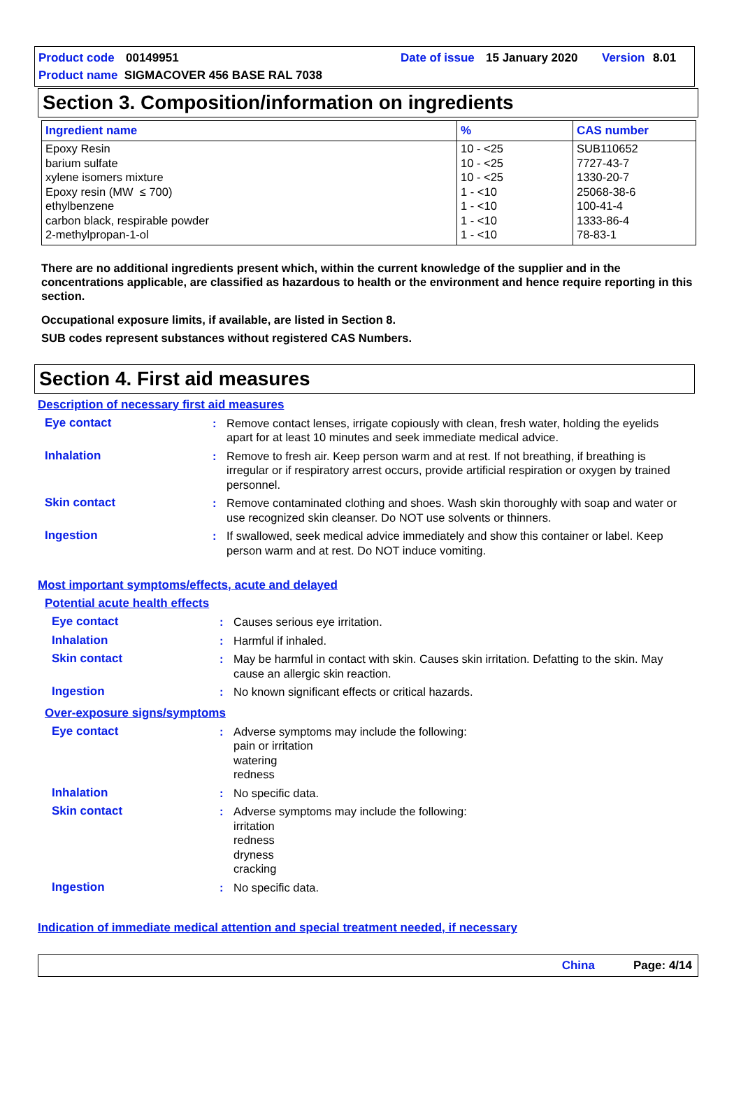Product code 00149951 Date of issue 15 January 2020 Version 8.01
Product name SIGMACOVER 456 BASE RAL 7038
Section 3. Composition/information on ingredients
| Ingredient name | % | CAS number |
| --- | --- | --- |
| Epoxy Resin barium sulfate xylene isomers mixture Epoxy resin (MW ≤ 700) ethylbenzene carbon black, respirable powder 2-methylpropan-1-ol | 10 - <25 10 - <25 10 - <25 1 - <10 1 - <10 1 - <10 1 - <10 | SUB110652 7727-43-7 1330-20-7 25068-38-6 100-41-4 1333-86-4 78-83-1 |
There are no additional ingredients present which, within the current knowledge of the supplier and in the concentrations applicable, are classified as hazardous to health or the environment and hence require reporting in this section.
Occupational exposure limits, if available, are listed in Section 8.
SUB codes represent substances without registered CAS Numbers.
Section 4. First aid measures
Description of necessary first aid measures
| Eye contact | : | Remove contact lenses, irrigate copiously with clean, fresh water, holding the eyelids apart for at least 10 minutes and seek immediate medical advice. |
| Inhalation | : | Remove to fresh air. Keep person warm and at rest. If not breathing, if breathing is irregular or if respiratory arrest occurs, provide artificial respiration or oxygen by trained personnel. |
| Skin contact | : | Remove contaminated clothing and shoes. Wash skin thoroughly with soap and water or use recognized skin cleanser. Do NOT use solvents or thinners. |
| Ingestion | : | If swallowed, seek medical advice immediately and show this container or label. Keep person warm and at rest. Do NOT induce vomiting. |
Most important symptoms/effects, acute and delayed
Potential acute health effects
| Eye contact | : | Causes serious eye irritation. |
| Inhalation | : | Harmful if inhaled. |
| Skin contact | : | May be harmful in contact with skin. Causes skin irritation. Defatting to the skin. May cause an allergic skin reaction. |
| Ingestion | : | No known significant effects or critical hazards. |
Over-exposure signs/symptoms
| Eye contact | : | Adverse symptoms may include the following: pain or irritation watering redness |
| Inhalation | : | No specific data. |
| Skin contact | : | Adverse symptoms may include the following: irritation redness dryness cracking |
| Ingestion | : | No specific data. |
Indication of immediate medical attention and special treatment needed, if necessary
China Page: 4/14